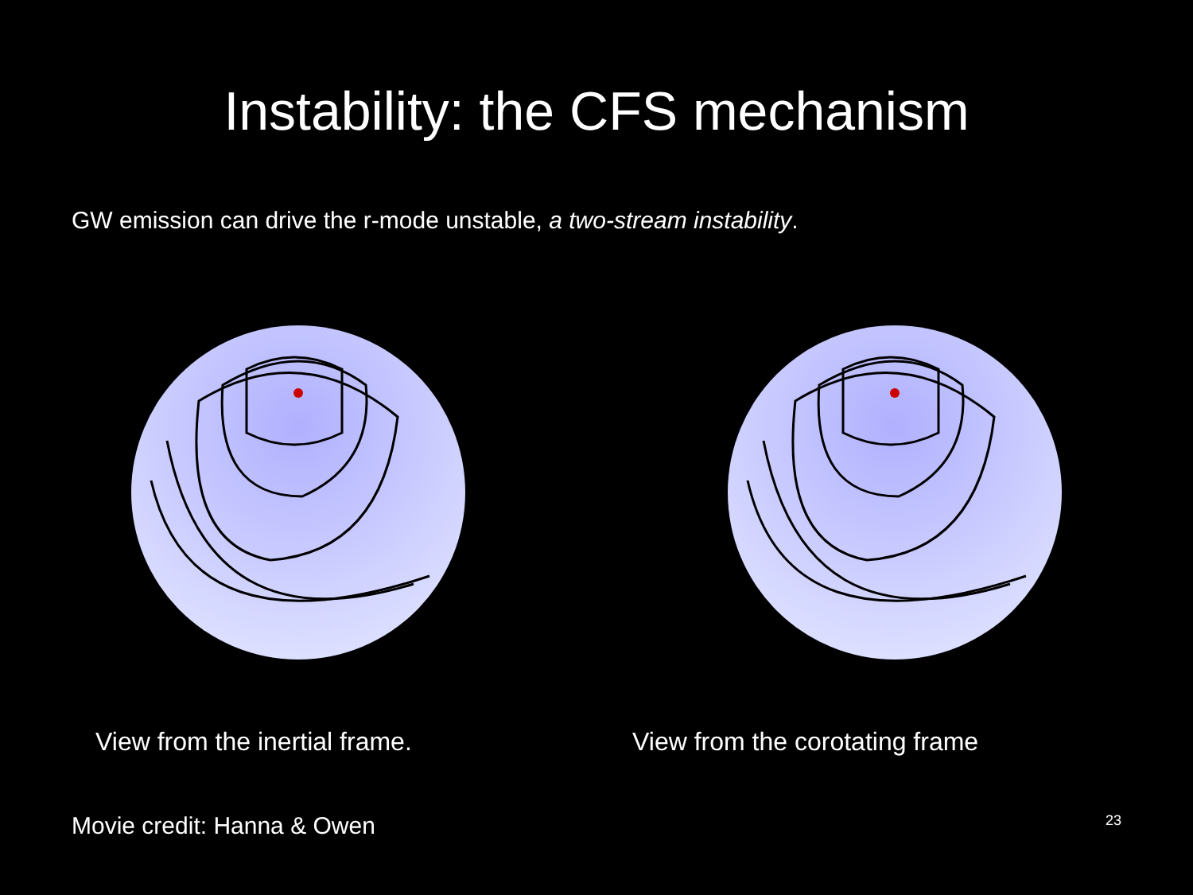Instability: the CFS mechanism
GW emission can drive the r-mode unstable, a two-stream instability.
View from the inertial frame. View from the corotating frame
Movie credit: Hanna & Owen 23